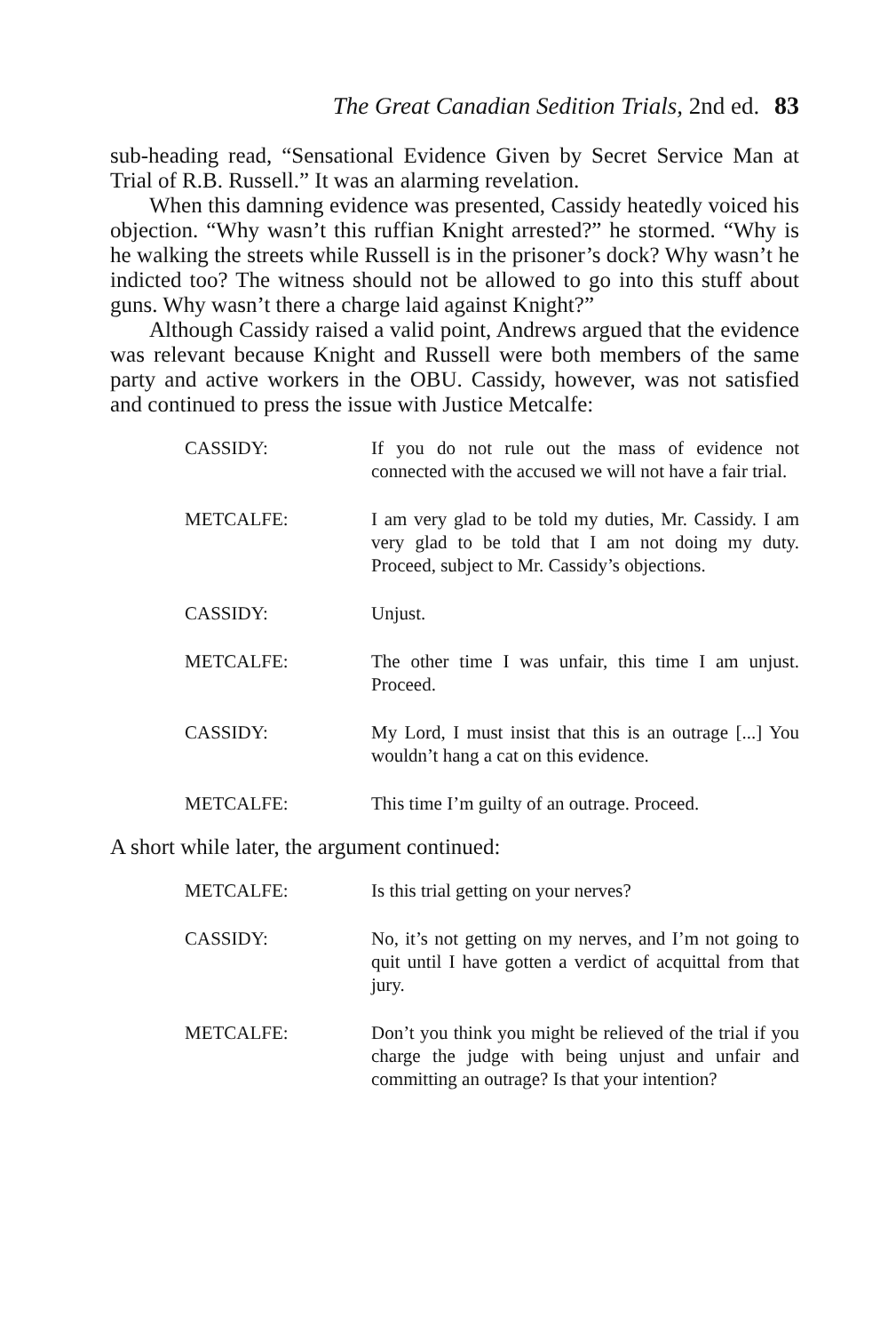The Great Canadian Sedition Trials, 2nd ed. 83
sub-heading read, “Sensational Evidence Given by Secret Service Man at Trial of R.B. Russell.” It was an alarming revelation.
When this damning evidence was presented, Cassidy heatedly voiced his objection. “Why wasn’t this ruffian Knight arrested?” he stormed. “Why is he walking the streets while Russell is in the prisoner’s dock? Why wasn’t he indicted too? The witness should not be allowed to go into this stuff about guns. Why wasn’t there a charge laid against Knight?”
Although Cassidy raised a valid point, Andrews argued that the evidence was relevant because Knight and Russell were both members of the same party and active workers in the OBU. Cassidy, however, was not satisfied and continued to press the issue with Justice Metcalfe:
CASSIDY: If you do not rule out the mass of evidence not connected with the accused we will not have a fair trial.
METCALFE: I am very glad to be told my duties, Mr. Cassidy. I am very glad to be told that I am not doing my duty. Proceed, subject to Mr. Cassidy’s objections.
CASSIDY: Unjust.
METCALFE: The other time I was unfair, this time I am unjust. Proceed.
CASSIDY: My Lord, I must insist that this is an outrage [...] You wouldn’t hang a cat on this evidence.
METCALFE: This time I’m guilty of an outrage. Proceed.
A short while later, the argument continued:
METCALFE: Is this trial getting on your nerves?
CASSIDY: No, it’s not getting on my nerves, and I’m not going to quit until I have gotten a verdict of acquittal from that jury.
METCALFE: Don’t you think you might be relieved of the trial if you charge the judge with being unjust and unfair and committing an outrage? Is that your intention?